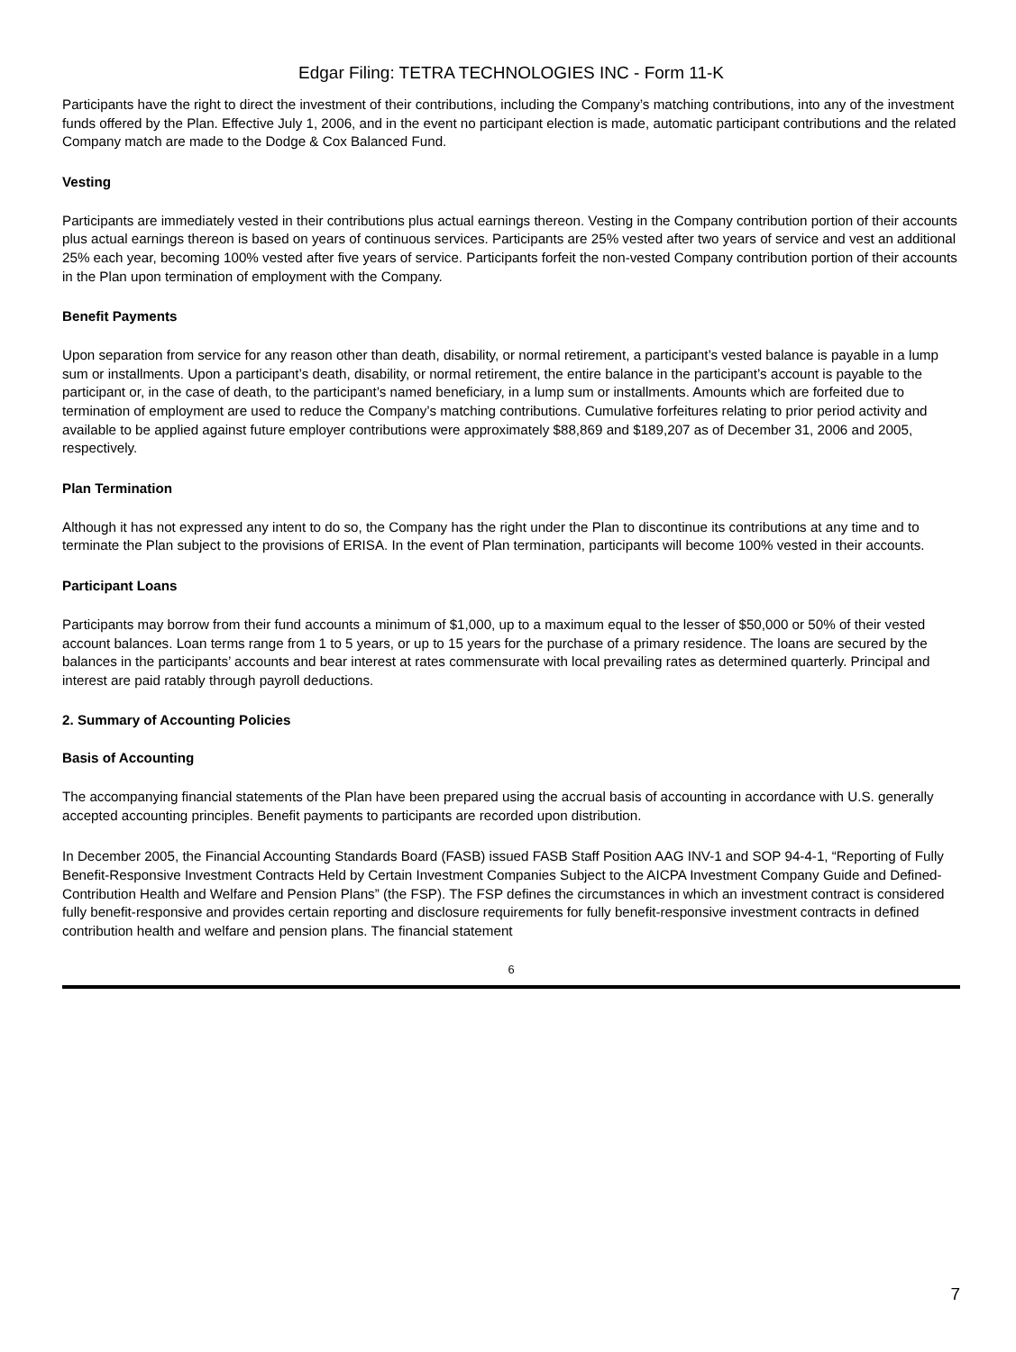Edgar Filing: TETRA TECHNOLOGIES INC - Form 11-K
Participants have the right to direct the investment of their contributions, including the Company’s matching contributions, into any of the investment funds offered by the Plan. Effective July 1, 2006, and in the event no participant election is made, automatic participant contributions and the related Company match are made to the Dodge & Cox Balanced Fund.
Vesting
Participants are immediately vested in their contributions plus actual earnings thereon. Vesting in the Company contribution portion of their accounts plus actual earnings thereon is based on years of continuous services. Participants are 25% vested after two years of service and vest an additional 25% each year, becoming 100% vested after five years of service. Participants forfeit the non-vested Company contribution portion of their accounts in the Plan upon termination of employment with the Company.
Benefit Payments
Upon separation from service for any reason other than death, disability, or normal retirement, a participant’s vested balance is payable in a lump sum or installments. Upon a participant’s death, disability, or normal retirement, the entire balance in the participant’s account is payable to the participant or, in the case of death, to the participant’s named beneficiary, in a lump sum or installments. Amounts which are forfeited due to termination of employment are used to reduce the Company’s matching contributions. Cumulative forfeitures relating to prior period activity and available to be applied against future employer contributions were approximately $88,869 and $189,207 as of December 31, 2006 and 2005, respectively.
Plan Termination
Although it has not expressed any intent to do so, the Company has the right under the Plan to discontinue its contributions at any time and to terminate the Plan subject to the provisions of ERISA. In the event of Plan termination, participants will become 100% vested in their accounts.
Participant Loans
Participants may borrow from their fund accounts a minimum of $1,000, up to a maximum equal to the lesser of $50,000 or 50% of their vested account balances. Loan terms range from 1 to 5 years, or up to 15 years for the purchase of a primary residence. The loans are secured by the balances in the participants’ accounts and bear interest at rates commensurate with local prevailing rates as determined quarterly. Principal and interest are paid ratably through payroll deductions.
2. Summary of Accounting Policies
Basis of Accounting
The accompanying financial statements of the Plan have been prepared using the accrual basis of accounting in accordance with U.S. generally accepted accounting principles. Benefit payments to participants are recorded upon distribution.
In December 2005, the Financial Accounting Standards Board (FASB) issued FASB Staff Position AAG INV-1 and SOP 94-4-1, “Reporting of Fully Benefit-Responsive Investment Contracts Held by Certain Investment Companies Subject to the AICPA Investment Company Guide and Defined-Contribution Health and Welfare and Pension Plans” (the FSP). The FSP defines the circumstances in which an investment contract is considered fully benefit-responsive and provides certain reporting and disclosure requirements for fully benefit-responsive investment contracts in defined contribution health and welfare and pension plans. The financial statement
6
7